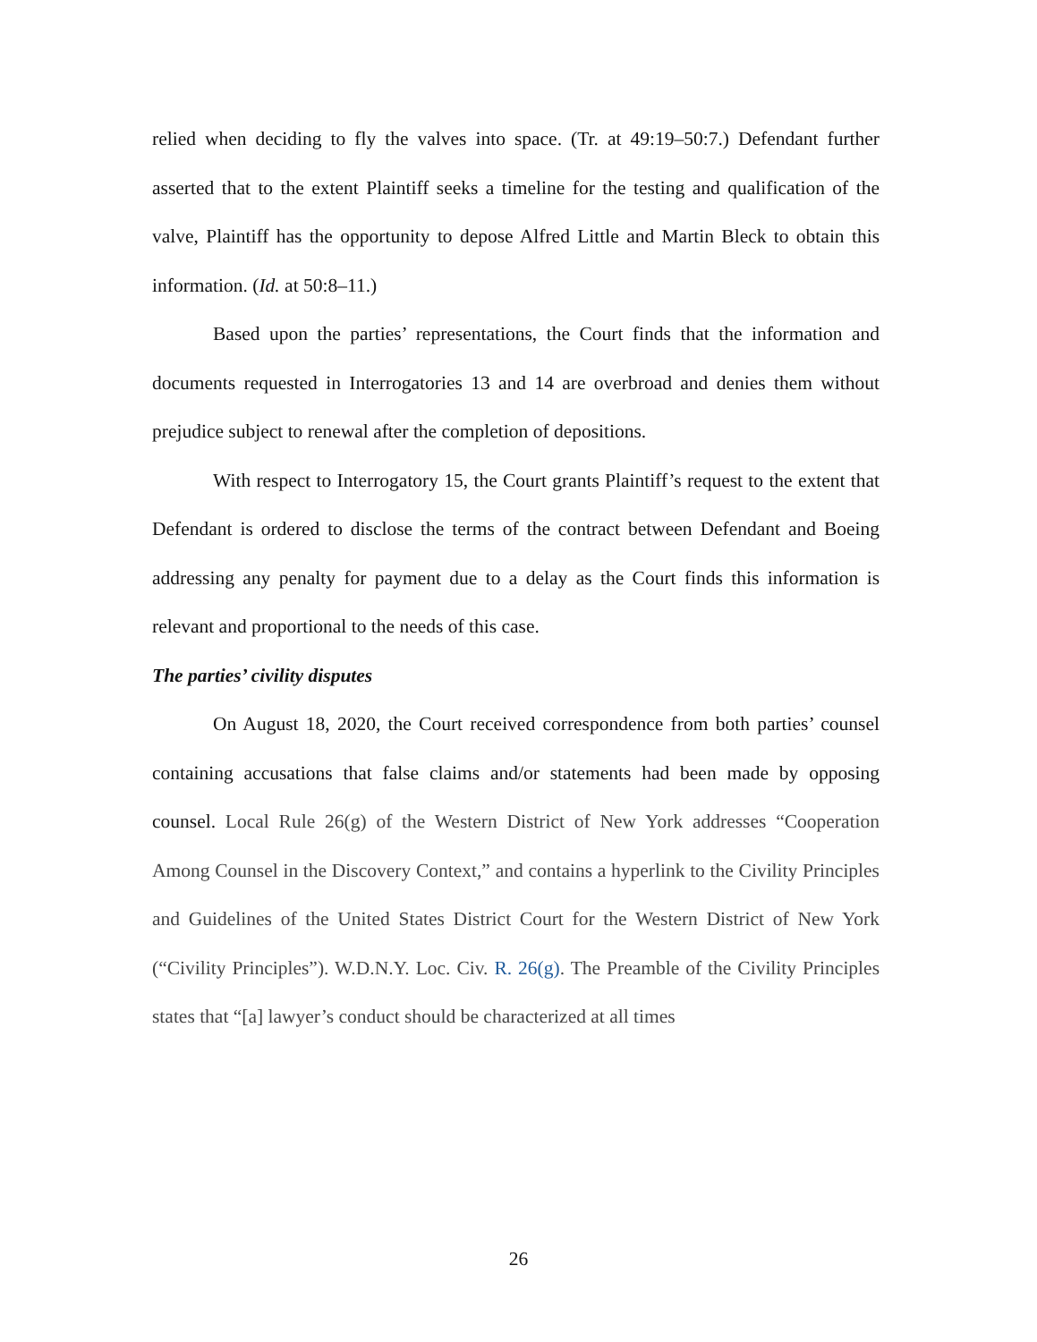relied when deciding to fly the valves into space. (Tr. at 49:19–50:7.) Defendant further asserted that to the extent Plaintiff seeks a timeline for the testing and qualification of the valve, Plaintiff has the opportunity to depose Alfred Little and Martin Bleck to obtain this information. (Id. at 50:8–11.)
Based upon the parties’ representations, the Court finds that the information and documents requested in Interrogatories 13 and 14 are overbroad and denies them without prejudice subject to renewal after the completion of depositions.
With respect to Interrogatory 15, the Court grants Plaintiff’s request to the extent that Defendant is ordered to disclose the terms of the contract between Defendant and Boeing addressing any penalty for payment due to a delay as the Court finds this information is relevant and proportional to the needs of this case.
The parties’ civility disputes
On August 18, 2020, the Court received correspondence from both parties’ counsel containing accusations that false claims and/or statements had been made by opposing counsel. Local Rule 26(g) of the Western District of New York addresses “Cooperation Among Counsel in the Discovery Context,” and contains a hyperlink to the Civility Principles and Guidelines of the United States District Court for the Western District of New York (“Civility Principles”). W.D.N.Y. Loc. Civ. R. 26(g). The Preamble of the Civility Principles states that “[a] lawyer’s conduct should be characterized at all times
26